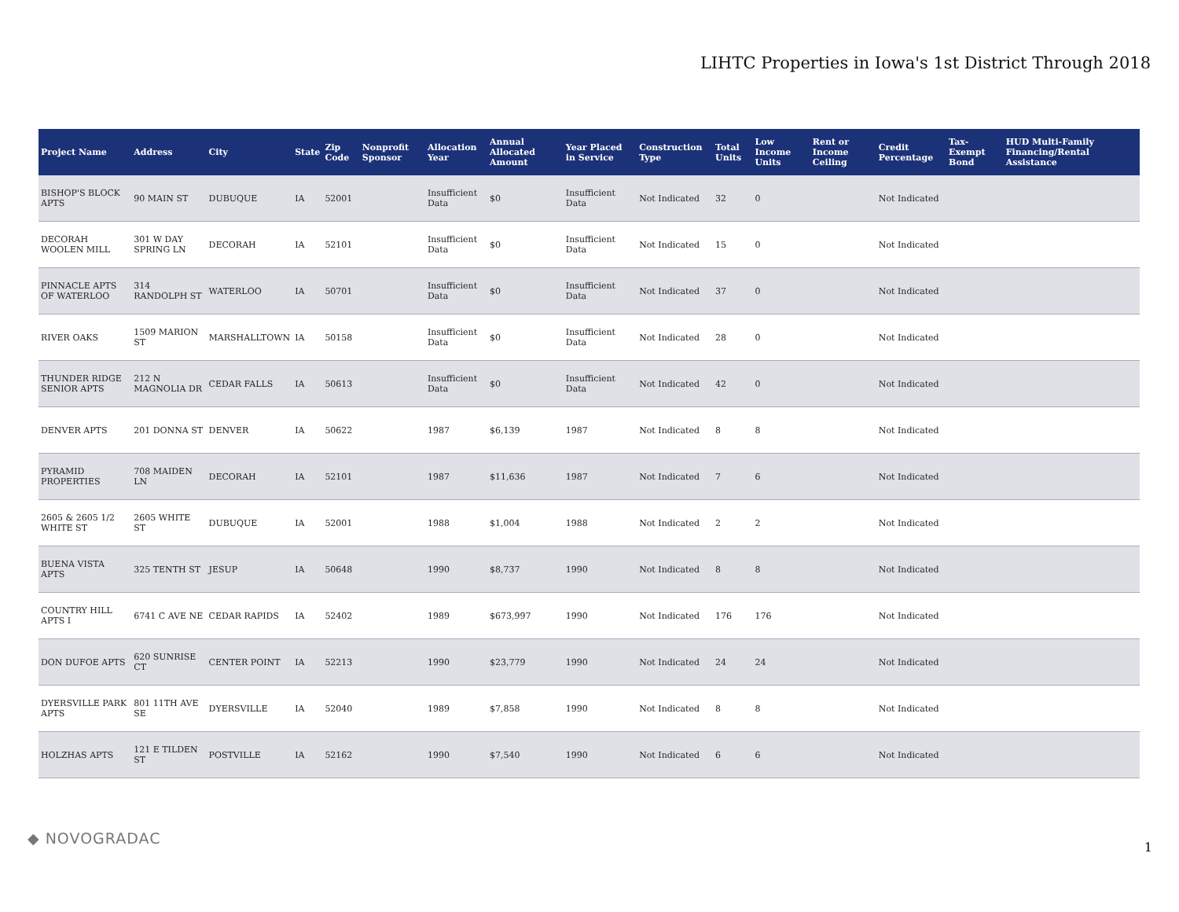LIHTC Properties in Iowa's 1st District Through 2018
| Project Name | Address | City | State | Zip Code | Nonprofit Sponsor | Allocation Year | Annual Allocated Amount | Year Placed in Service | Construction Type | Total Units | Low Income Units | Rent or Income Ceiling | Credit Percentage | Tax-Exempt Bond | HUD Multi-Family Financing/Rental Assistance |
| --- | --- | --- | --- | --- | --- | --- | --- | --- | --- | --- | --- | --- | --- | --- | --- |
| BISHOP'S BLOCK APTS | 90 MAIN ST | DUBUQUE | IA | 52001 | | Insufficient Data | $0 | Insufficient Data | Not Indicated | 32 | 0 | | Not Indicated | | |
| DECORAH WOOLEN MILL | 301 W DAY SPRING LN | DECORAH | IA | 52101 | | Insufficient Data | $0 | Insufficient Data | Not Indicated | 15 | 0 | | Not Indicated | | |
| PINNACLE APTS OF WATERLOO | 314 RANDOLPH ST | WATERLOO | IA | 50701 | | Insufficient Data | $0 | Insufficient Data | Not Indicated | 37 | 0 | | Not Indicated | | |
| RIVER OAKS | 1509 MARION ST | MARSHALLTOWN | IA | 50158 | | Insufficient Data | $0 | Insufficient Data | Not Indicated | 28 | 0 | | Not Indicated | | |
| THUNDER RIDGE SENIOR APTS | 212 N MAGNOLIA DR | CEDAR FALLS | IA | 50613 | | Insufficient Data | $0 | Insufficient Data | Not Indicated | 42 | 0 | | Not Indicated | | |
| DENVER APTS | 201 DONNA ST | DENVER | IA | 50622 | | 1987 | $6,139 | 1987 | Not Indicated | 8 | 8 | | Not Indicated | | |
| PYRAMID PROPERTIES | 708 MAIDEN LN | DECORAH | IA | 52101 | | 1987 | $11,636 | 1987 | Not Indicated | 7 | 6 | | Not Indicated | | |
| 2605 & 2605 1/2 WHITE ST | 2605 WHITE ST | DUBUQUE | IA | 52001 | | 1988 | $1,004 | 1988 | Not Indicated | 2 | 2 | | Not Indicated | | |
| BUENA VISTA APTS | 325 TENTH ST | JESUP | IA | 50648 | | 1990 | $8,737 | 1990 | Not Indicated | 8 | 8 | | Not Indicated | | |
| COUNTRY HILL APTS I | 6741 C AVE NE | CEDAR RAPIDS | IA | 52402 | | 1989 | $673,997 | 1990 | Not Indicated | 176 | 176 | | Not Indicated | | |
| DON DUFOE APTS | 620 SUNRISE CT | CENTER POINT | IA | 52213 | | 1990 | $23,779 | 1990 | Not Indicated | 24 | 24 | | Not Indicated | | |
| DYERSVILLE PARK APTS | 801 11TH AVE SE | DYERSVILLE | IA | 52040 | | 1989 | $7,858 | 1990 | Not Indicated | 8 | 8 | | Not Indicated | | |
| HOLZHAS APTS | 121 E TILDEN ST | POSTVILLE | IA | 52162 | | 1990 | $7,540 | 1990 | Not Indicated | 6 | 6 | | Not Indicated | | |
◆ NOVOGRADAC 1